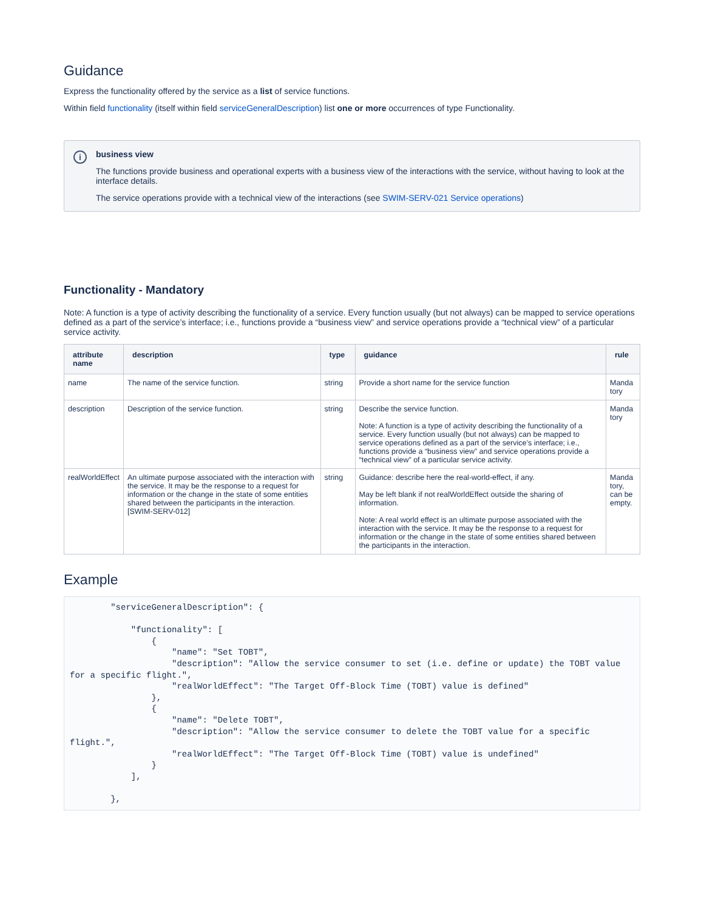Guidance
Express the functionality offered by the service as a list of service functions.
Within field functionality (itself within field serviceGeneralDescription) list one or more occurrences of type Functionality.
i
business view
The functions provide business and operational experts with a business view of the interactions with the service, without having to look at the interface details.
The service operations provide with a technical view of the interactions (see SWIM-SERV-021 Service operations)
Functionality - Mandatory
Note: A function is a type of activity describing the functionality of a service. Every function usually (but not always) can be mapped to service operations defined as a part of the service’s interface; i.e., functions provide a “business view” and service operations provide a “technical view” of a particular service activity.
| attribute name | description | type | guidance | rule |
| --- | --- | --- | --- | --- |
| name | The name of the service function. | string | Provide a short name for the service function | Manda tory |
| description | Description of the service function. | string | Describe the service function. Note: A function is a type of activity describing the functionality of a service. Every function usually (but not always) can be mapped to service operations defined as a part of the service’s interface; i.e., functions provide a “business view” and service operations provide a “technical view” of a particular service activity. | Manda tory |
| realWorldEffect | An ultimate purpose associated with the interaction with the service. It may be the response to a request for information or the change in the state of some entities shared between the participants in the interaction. [SWIM-SERV-012] | string | Guidance: describe here the real-world-effect, if any. May be left blank if not realWorldEffect outside the sharing of information. Note: A real world effect is an ultimate purpose associated with the interaction with the service. It may be the response to a request for information or the change in the state of some entities shared between the participants in the interaction. | Manda tory, can be empty. |
Example
        "serviceGeneralDescription": {

            "functionality": [
                {
                    "name": "Set TOBT",
                    "description": "Allow the service consumer to set (i.e. define or update) the TOBT value
for a specific flight.",
                    "realWorldEffect": "The Target Off-Block Time (TOBT) value is defined"
                },
                {
                    "name": "Delete TOBT",
                    "description": "Allow the service consumer to delete the TOBT value for a specific
flight.",
                    "realWorldEffect": "The Target Off-Block Time (TOBT) value is undefined"
                }
            ],

        },